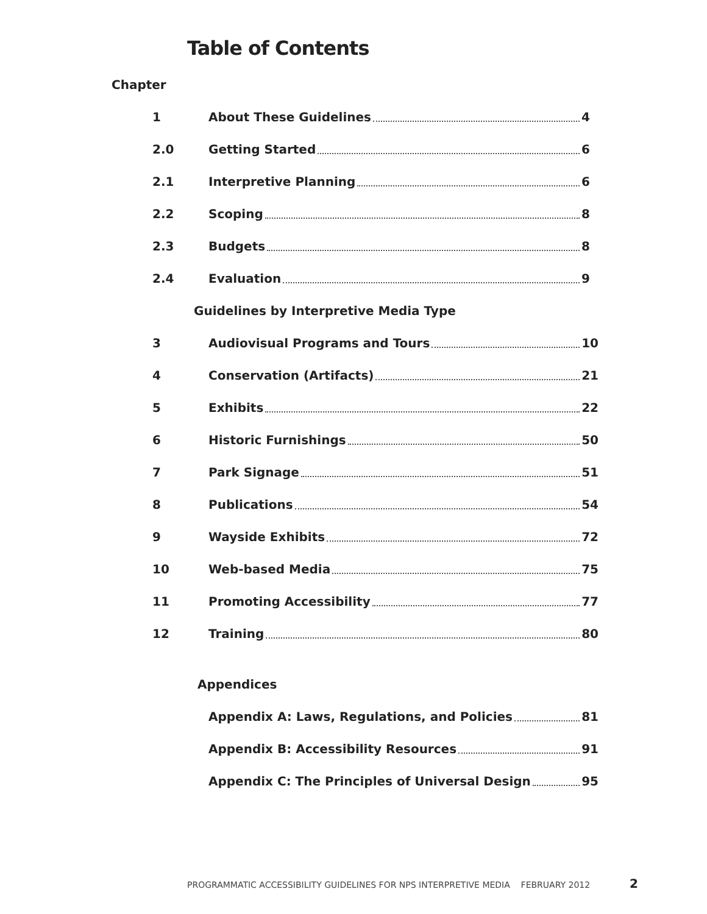Table of Contents
Chapter
1 About These Guidelines 4
2.0 Getting Started 6
2.1 Interpretive Planning 6
2.2 Scoping 8
2.3 Budgets 8
2.4 Evaluation 9
Guidelines by Interpretive Media Type
3 Audiovisual Programs and Tours 10
4 Conservation (Artifacts) 21
5 Exhibits 22
6 Historic Furnishings 50
7 Park Signage 51
8 Publications 54
9 Wayside Exhibits 72
10 Web-based Media 75
11 Promoting Accessibility 77
12 Training 80
Appendices
Appendix A: Laws, Regulations, and Policies 81
Appendix B: Accessibility Resources 91
Appendix C: The Principles of Universal Design 95
PROGRAMMATIC ACCESSIBILITY GUIDELINES FOR NPS INTERPRETIVE MEDIA FEBRUARY 2012
2